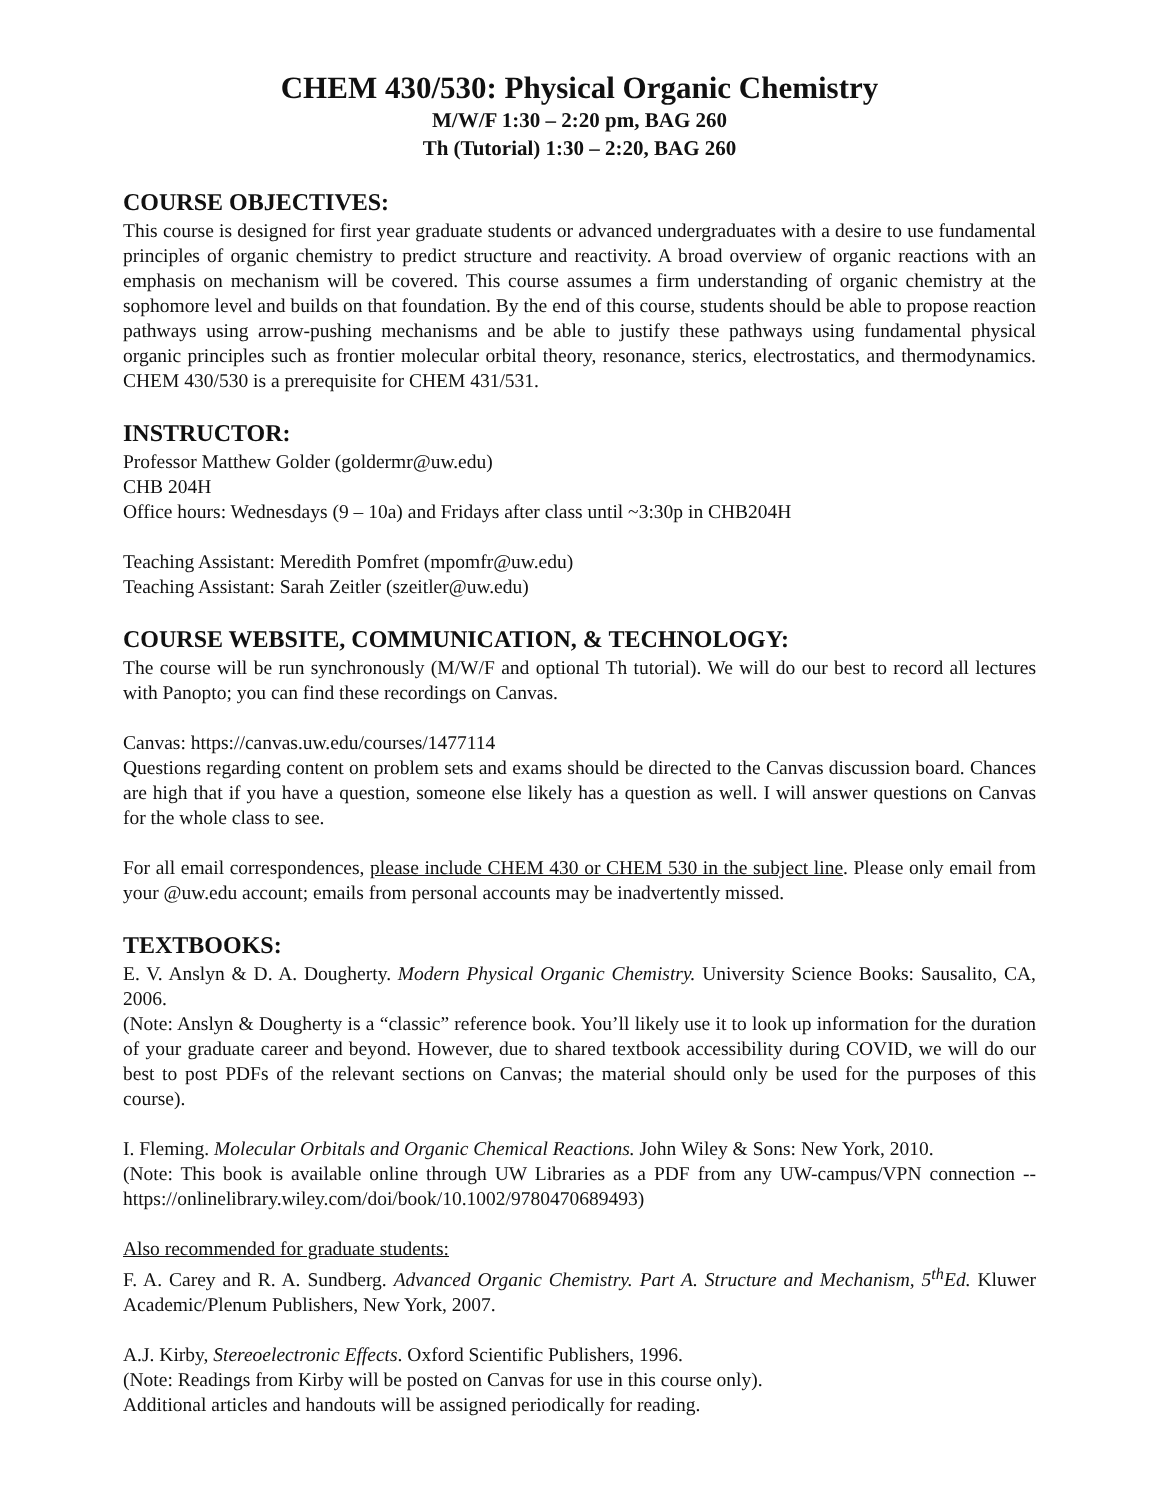CHEM 430/530: Physical Organic Chemistry
M/W/F 1:30 – 2:20 pm, BAG 260
Th (Tutorial) 1:30 – 2:20, BAG 260
COURSE OBJECTIVES:
This course is designed for first year graduate students or advanced undergraduates with a desire to use fundamental principles of organic chemistry to predict structure and reactivity. A broad overview of organic reactions with an emphasis on mechanism will be covered. This course assumes a firm understanding of organic chemistry at the sophomore level and builds on that foundation. By the end of this course, students should be able to propose reaction pathways using arrow-pushing mechanisms and be able to justify these pathways using fundamental physical organic principles such as frontier molecular orbital theory, resonance, sterics, electrostatics, and thermodynamics. CHEM 430/530 is a prerequisite for CHEM 431/531.
INSTRUCTOR:
Professor Matthew Golder (goldermr@uw.edu)
CHB 204H
Office hours: Wednesdays (9 – 10a) and Fridays after class until ~3:30p in CHB204H
Teaching Assistant: Meredith Pomfret (mpomfr@uw.edu)
Teaching Assistant: Sarah Zeitler (szeitler@uw.edu)
COURSE WEBSITE, COMMUNICATION, & TECHNOLOGY:
The course will be run synchronously (M/W/F and optional Th tutorial). We will do our best to record all lectures with Panopto; you can find these recordings on Canvas.
Canvas: https://canvas.uw.edu/courses/1477114
Questions regarding content on problem sets and exams should be directed to the Canvas discussion board. Chances are high that if you have a question, someone else likely has a question as well. I will answer questions on Canvas for the whole class to see.
For all email correspondences, please include CHEM 430 or CHEM 530 in the subject line. Please only email from your @uw.edu account; emails from personal accounts may be inadvertently missed.
TEXTBOOKS:
E. V. Anslyn & D. A. Dougherty. Modern Physical Organic Chemistry. University Science Books: Sausalito, CA, 2006.
(Note: Anslyn & Dougherty is a “classic” reference book. You’ll likely use it to look up information for the duration of your graduate career and beyond. However, due to shared textbook accessibility during COVID, we will do our best to post PDFs of the relevant sections on Canvas; the material should only be used for the purposes of this course).
I. Fleming. Molecular Orbitals and Organic Chemical Reactions. John Wiley & Sons: New York, 2010.
(Note: This book is available online through UW Libraries as a PDF from any UW-campus/VPN connection -- https://onlinelibrary.wiley.com/doi/book/10.1002/9780470689493)
Also recommended for graduate students:
F. A. Carey and R. A. Sundberg. Advanced Organic Chemistry. Part A. Structure and Mechanism, 5<sup>th</sup>Ed. Kluwer Academic/Plenum Publishers, New York, 2007.
A.J. Kirby, Stereoelectronic Effects. Oxford Scientific Publishers, 1996.
(Note: Readings from Kirby will be posted on Canvas for use in this course only).
Additional articles and handouts will be assigned periodically for reading.